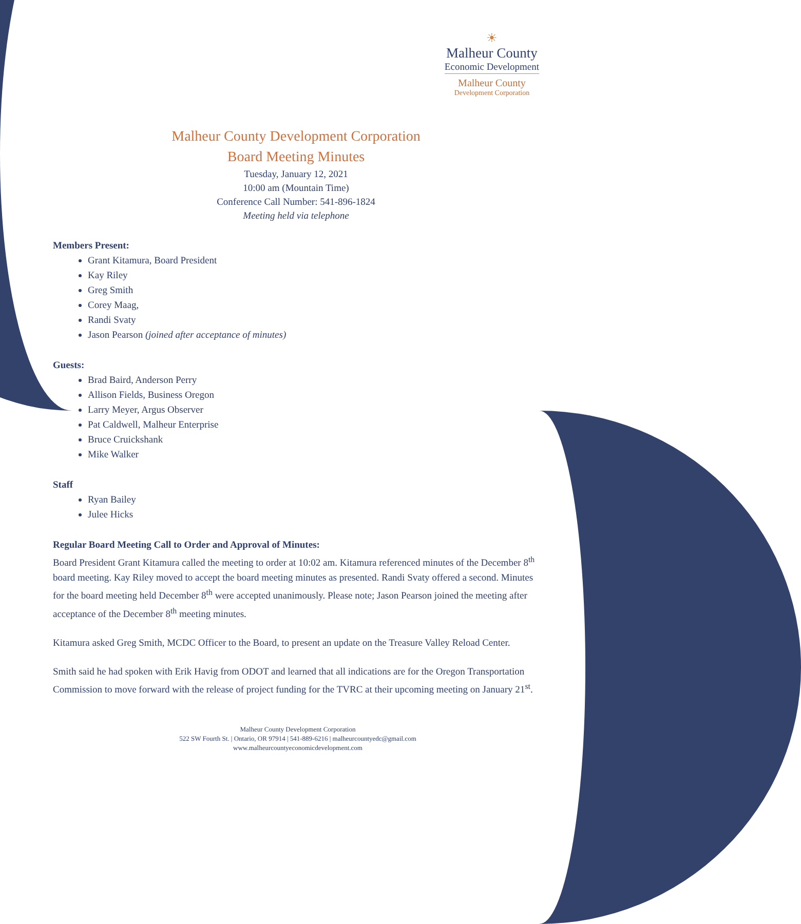☀
Malheur County
Economic Development
Malheur County
Development Corporation
Malheur County Development Corporation
Board Meeting Minutes
Tuesday, January 12, 2021
10:00 am (Mountain Time)
Conference Call Number: 541-896-1824
Meeting held via telephone
Members Present:
Grant Kitamura, Board President
Kay Riley
Greg Smith
Corey Maag,
Randi Svaty
Jason Pearson (joined after acceptance of minutes)
Guests:
Brad Baird, Anderson Perry
Allison Fields, Business Oregon
Larry Meyer, Argus Observer
Pat Caldwell, Malheur Enterprise
Bruce Cruickshank
Mike Walker
Staff
Ryan Bailey
Julee Hicks
Regular Board Meeting Call to Order and Approval of Minutes:
Board President Grant Kitamura called the meeting to order at 10:02 am. Kitamura referenced minutes of the December 8<sup>th</sup> board meeting. Kay Riley moved to accept the board meeting minutes as presented. Randi Svaty offered a second. Minutes for the board meeting held December 8<sup>th</sup> were accepted unanimously. Please note; Jason Pearson joined the meeting after acceptance of the December 8<sup>th</sup> meeting minutes.
Kitamura asked Greg Smith, MCDC Officer to the Board, to present an update on the Treasure Valley Reload Center.
Smith said he had spoken with Erik Havig from ODOT and learned that all indications are for the Oregon Transportation Commission to move forward with the release of project funding for the TVRC at their upcoming meeting on January 21<sup>st</sup>.
Malheur County Development Corporation
522 SW Fourth St. | Ontario, OR 97914 | 541-889-6216 | malheurcountyedc@gmail.com
www.malheurcountyeconomicdevelopment.com